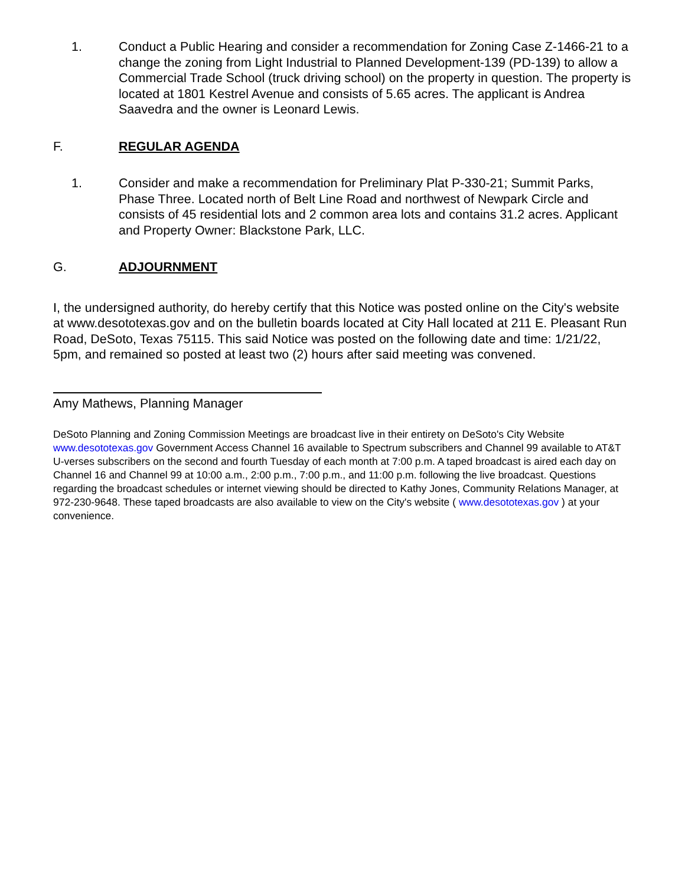1. Conduct a Public Hearing and consider a recommendation for Zoning Case Z-1466-21 to a change the zoning from Light Industrial to Planned Development-139 (PD-139) to allow a Commercial Trade School (truck driving school) on the property in question. The property is located at 1801 Kestrel Avenue and consists of 5.65 acres. The applicant is Andrea Saavedra and the owner is Leonard Lewis.
F. REGULAR AGENDA
1. Consider and make a recommendation for Preliminary Plat P-330-21; Summit Parks, Phase Three. Located north of Belt Line Road and northwest of Newpark Circle and consists of 45 residential lots and 2 common area lots and contains 31.2 acres. Applicant and Property Owner: Blackstone Park, LLC.
G. ADJOURNMENT
I, the undersigned authority, do hereby certify that this Notice was posted online on the City's website at www.desototexas.gov and on the bulletin boards located at City Hall located at 211 E. Pleasant Run Road, DeSoto, Texas 75115. This said Notice was posted on the following date and time: 1/21/22, 5pm, and remained so posted at least two (2) hours after said meeting was convened.
Amy Mathews, Planning Manager
DeSoto Planning and Zoning Commission Meetings are broadcast live in their entirety on DeSoto's City Website www.desototexas.gov Government Access Channel 16 available to Spectrum subscribers and Channel 99 available to AT&T U-verses subscribers on the second and fourth Tuesday of each month at 7:00 p.m. A taped broadcast is aired each day on Channel 16 and Channel 99 at 10:00 a.m., 2:00 p.m., 7:00 p.m., and 11:00 p.m. following the live broadcast. Questions regarding the broadcast schedules or internet viewing should be directed to Kathy Jones, Community Relations Manager, at 972-230-9648. These taped broadcasts are also available to view on the City's website ( www.desototexas.gov ) at your convenience.